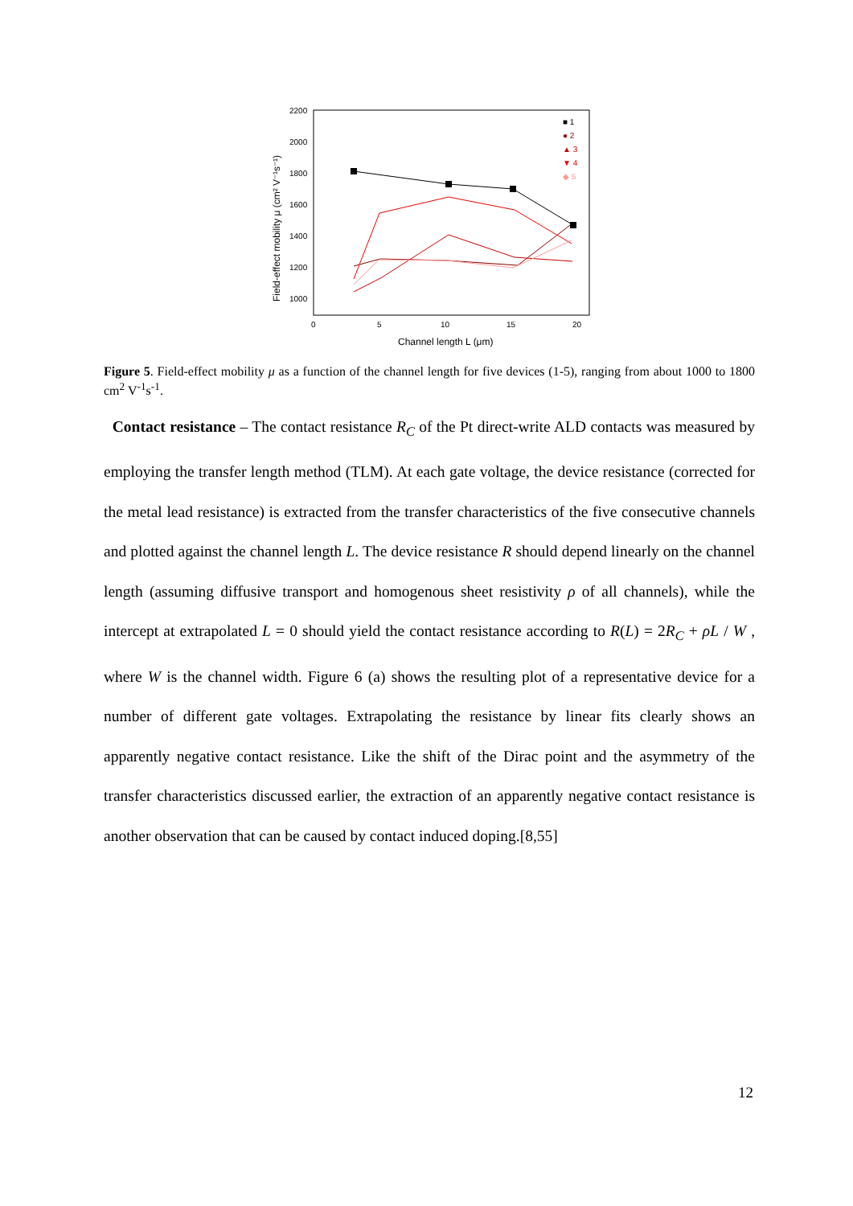2200
2000
1800
1600
1400
1200
1000
0
5
10
15
20
Channel length L (μm)
Field-effect mobility μ (cm² V⁻¹s⁻¹)
■ 1
● 2
▲ 3
▼ 4
◆ 5
Figure 5. Field-effect mobility μ as a function of the channel length for five devices (1-5), ranging from about 1000 to 1800 cm<sup>2</sup> V<sup>-1</sup>s<sup>-1</sup>.
Contact resistance – The contact resistance R<sub>C</sub> of the Pt direct-write ALD contacts was measured by employing the transfer length method (TLM). At each gate voltage, the device resistance (corrected for the metal lead resistance) is extracted from the transfer characteristics of the five consecutive channels and plotted against the channel length L. The device resistance R should depend linearly on the channel length (assuming diffusive transport and homogenous sheet resistivity ρ of all channels), while the intercept at extrapolated L = 0 should yield the contact resistance according to R(L) = 2R<sub>C</sub> + ρL / W , where W is the channel width. Figure 6 (a) shows the resulting plot of a representative device for a number of different gate voltages. Extrapolating the resistance by linear fits clearly shows an apparently negative contact resistance. Like the shift of the Dirac point and the asymmetry of the transfer characteristics discussed earlier, the extraction of an apparently negative contact resistance is another observation that can be caused by contact induced doping.[8,55]
12